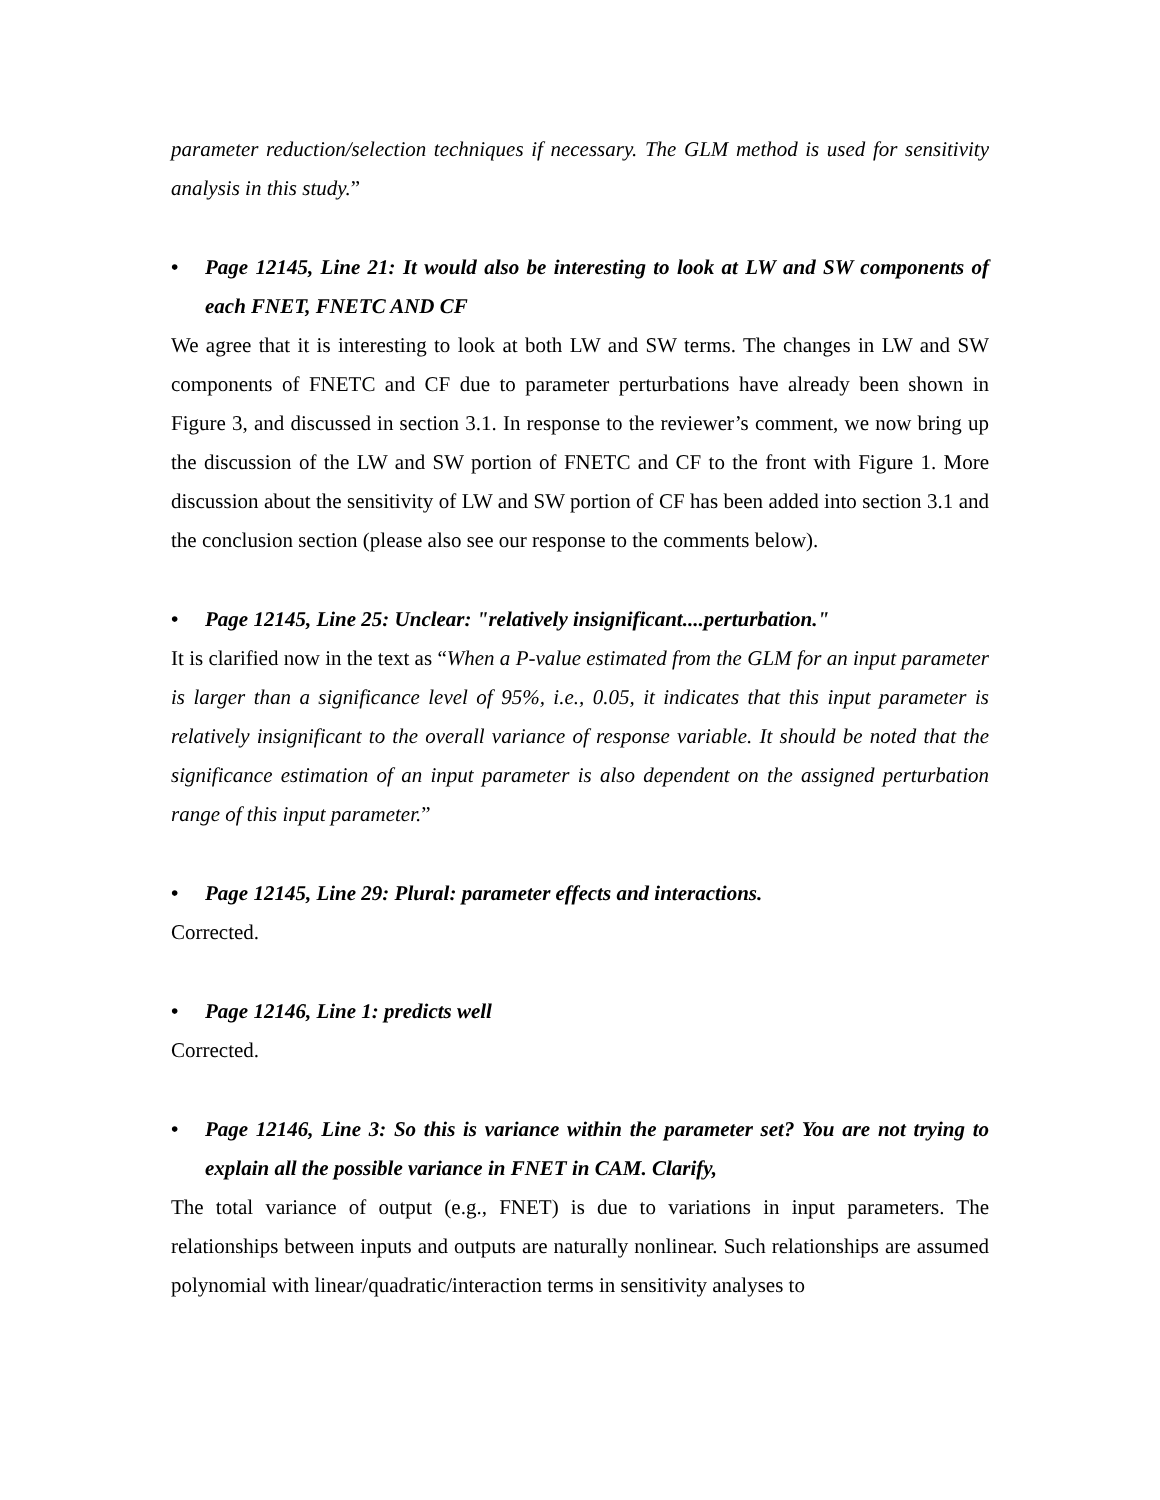parameter reduction/selection techniques if necessary. The GLM method is used for sensitivity analysis in this study.”
• Page 12145, Line 21: It would also be interesting to look at LW and SW components of each FNET, FNETC AND CF
We agree that it is interesting to look at both LW and SW terms. The changes in LW and SW components of FNETC and CF due to parameter perturbations have already been shown in Figure 3, and discussed in section 3.1. In response to the reviewer’s comment, we now bring up the discussion of the LW and SW portion of FNETC and CF to the front with Figure 1. More discussion about the sensitivity of LW and SW portion of CF has been added into section 3.1 and the conclusion section (please also see our response to the comments below).
• Page 12145, Line 25: Unclear: "relatively insignificant....perturbation."
It is clarified now in the text as “When a P-value estimated from the GLM for an input parameter is larger than a significance level of 95%, i.e., 0.05, it indicates that this input parameter is relatively insignificant to the overall variance of response variable. It should be noted that the significance estimation of an input parameter is also dependent on the assigned perturbation range of this input parameter.”
• Page 12145, Line 29: Plural: parameter effects and interactions.
Corrected.
• Page 12146, Line 1: predicts well
Corrected.
• Page 12146, Line 3: So this is variance within the parameter set? You are not trying to explain all the possible variance in FNET in CAM. Clarify,
The total variance of output (e.g., FNET) is due to variations in input parameters. The relationships between inputs and outputs are naturally nonlinear. Such relationships are assumed polynomial with linear/quadratic/interaction terms in sensitivity analyses to